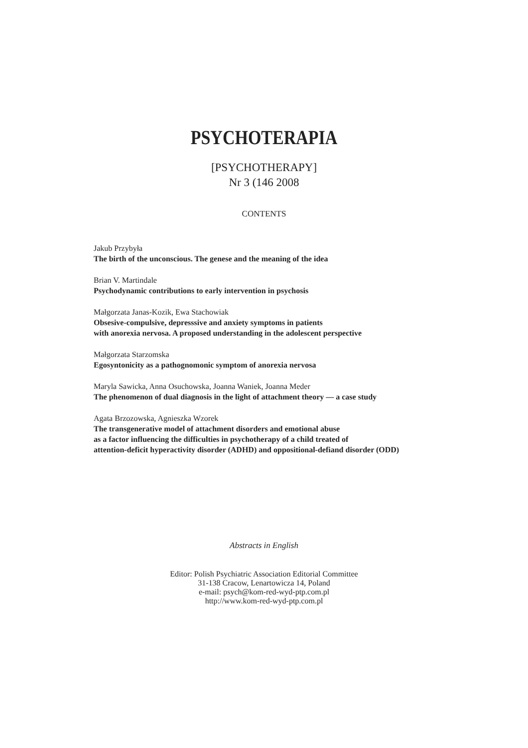PSYCHOTERAPIA
[PSYCHOTHERAPY]
Nr 3 (146 2008
CONTENTS
Jakub Przybyła
The birth of the unconscious. The genese and the meaning of the idea
Brian V. Martindale
Psychodynamic contributions to early intervention in psychosis
Małgorzata Janas-Kozik, Ewa Stachowiak
Obsesive-compulsive, depresssive and anxiety symptoms in patients
with anorexia nervosa. A proposed understanding in the adolescent perspective
Małgorzata Starzomska
Egosyntonicity as a pathognomonic symptom of anorexia nervosa
Maryla Sawicka, Anna Osuchowska, Joanna Waniek, Joanna Meder
The phenomenon of dual diagnosis in the light of attachment theory — a case study
Agata Brzozowska, Agnieszka Wzorek
The transgenerative model of attachment disorders and emotional abuse
as a factor influencing the difficulties in psychotherapy of a child treated of
attention-deficit hyperactivity disorder (ADHD) and oppositional-defiand disorder (ODD)
Abstracts in English
Editor: Polish Psychiatric Association Editorial Committee
31-138 Cracow, Lenartowicza 14, Poland
e-mail: psych@kom-red-wyd-ptp.com.pl
http://www.kom-red-wyd-ptp.com.pl